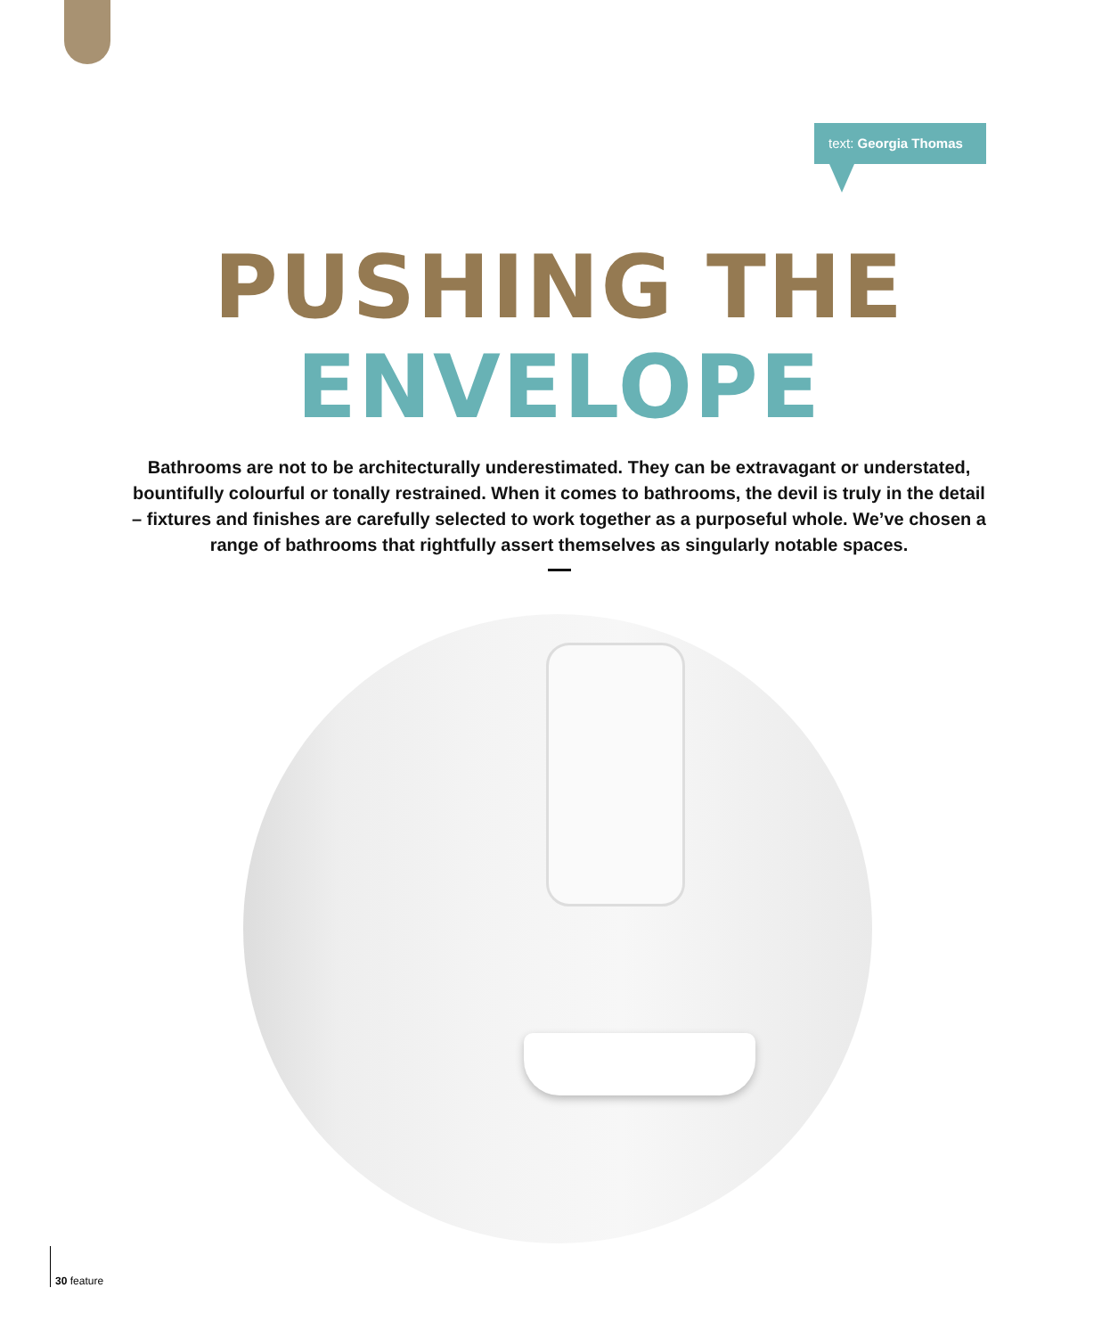text: Georgia Thomas
PUSHING THE
ENVELOPE
Bathrooms are not to be architecturally underestimated. They can be extravagant or understated, bountifully colourful or tonally restrained. When it comes to bathrooms, the devil is truly in the detail – fixtures and finishes are carefully selected to work together as a purposeful whole. We’ve chosen a range of bathrooms that rightfully assert themselves as singularly notable spaces.
30 feature